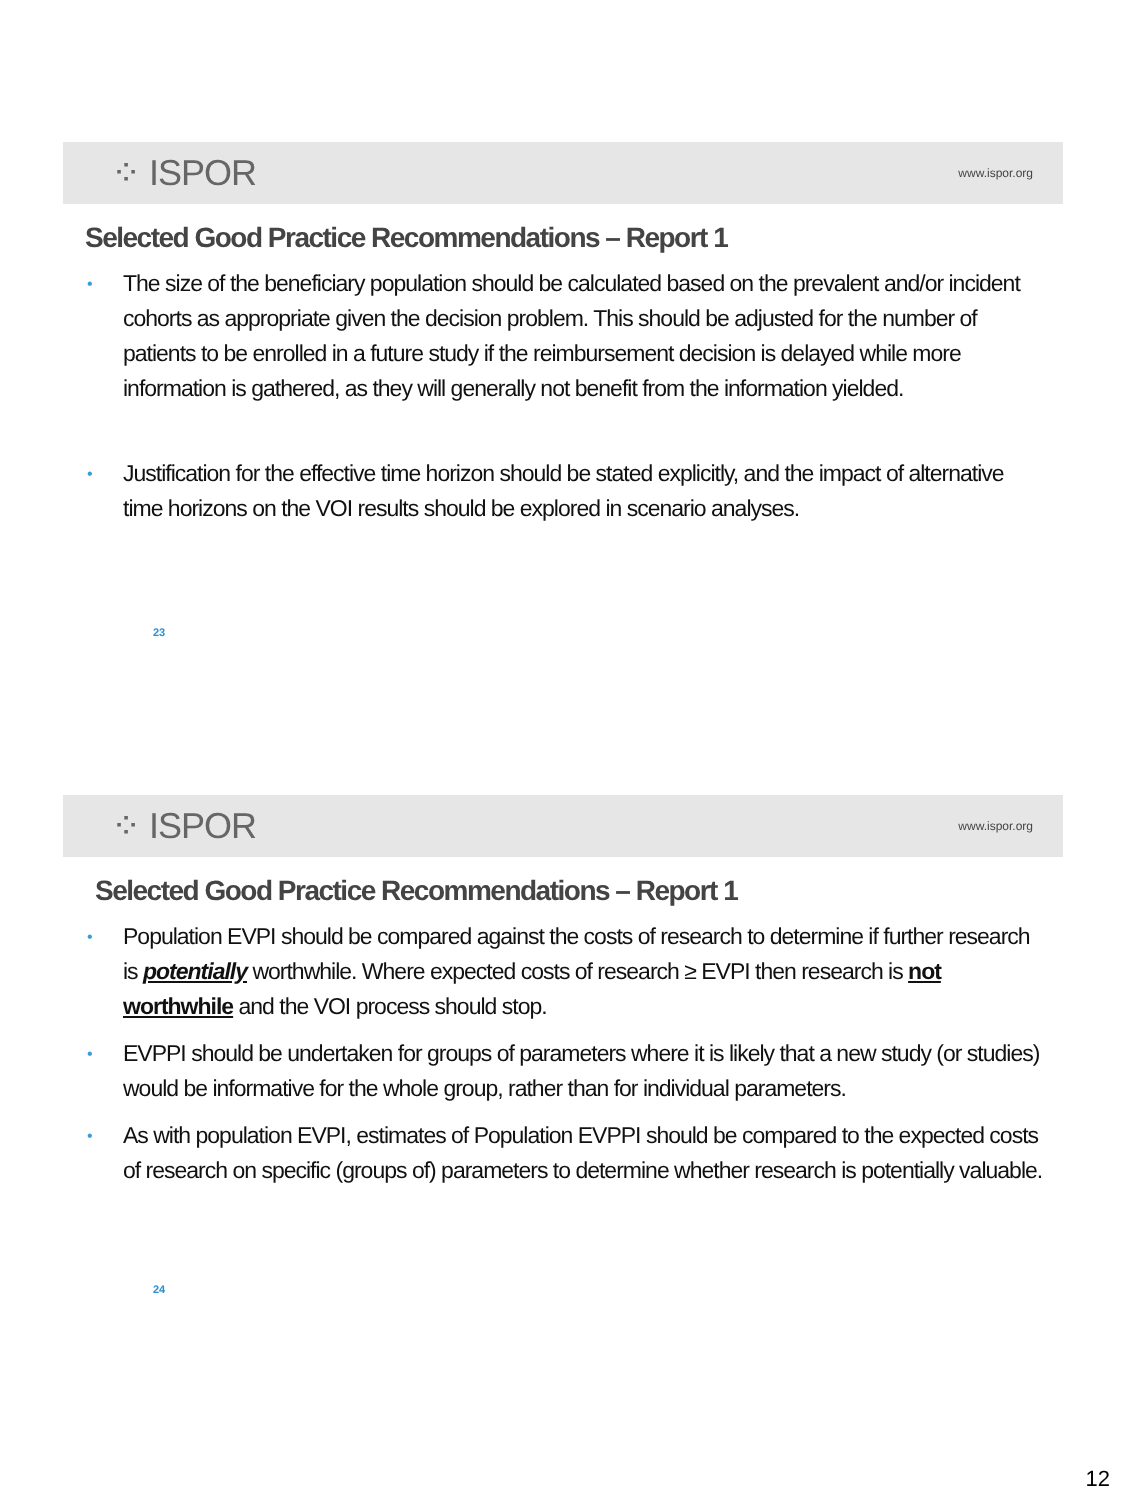⁘ ISPOR www.ispor.org
Selected Good Practice Recommendations – Report 1
• The size of the beneficiary population should be calculated based on the prevalent and/or incident cohorts as appropriate given the decision problem. This should be adjusted for the number of patients to be enrolled in a future study if the reimbursement decision is delayed while more information is gathered, as they will generally not benefit from the information yielded.
• Justification for the effective time horizon should be stated explicitly, and the impact of alternative time horizons on the VOI results should be explored in scenario analyses.
23
⁘ ISPOR www.ispor.org
Selected Good Practice Recommendations – Report 1
• Population EVPI should be compared against the costs of research to determine if further research is potentially worthwhile. Where expected costs of research ≥ EVPI then research is not worthwhile and the VOI process should stop.
• EVPPI should be undertaken for groups of parameters where it is likely that a new study (or studies) would be informative for the whole group, rather than for individual parameters.
• As with population EVPI, estimates of Population EVPPI should be compared to the expected costs of research on specific (groups of) parameters to determine whether research is potentially valuable.
24
12